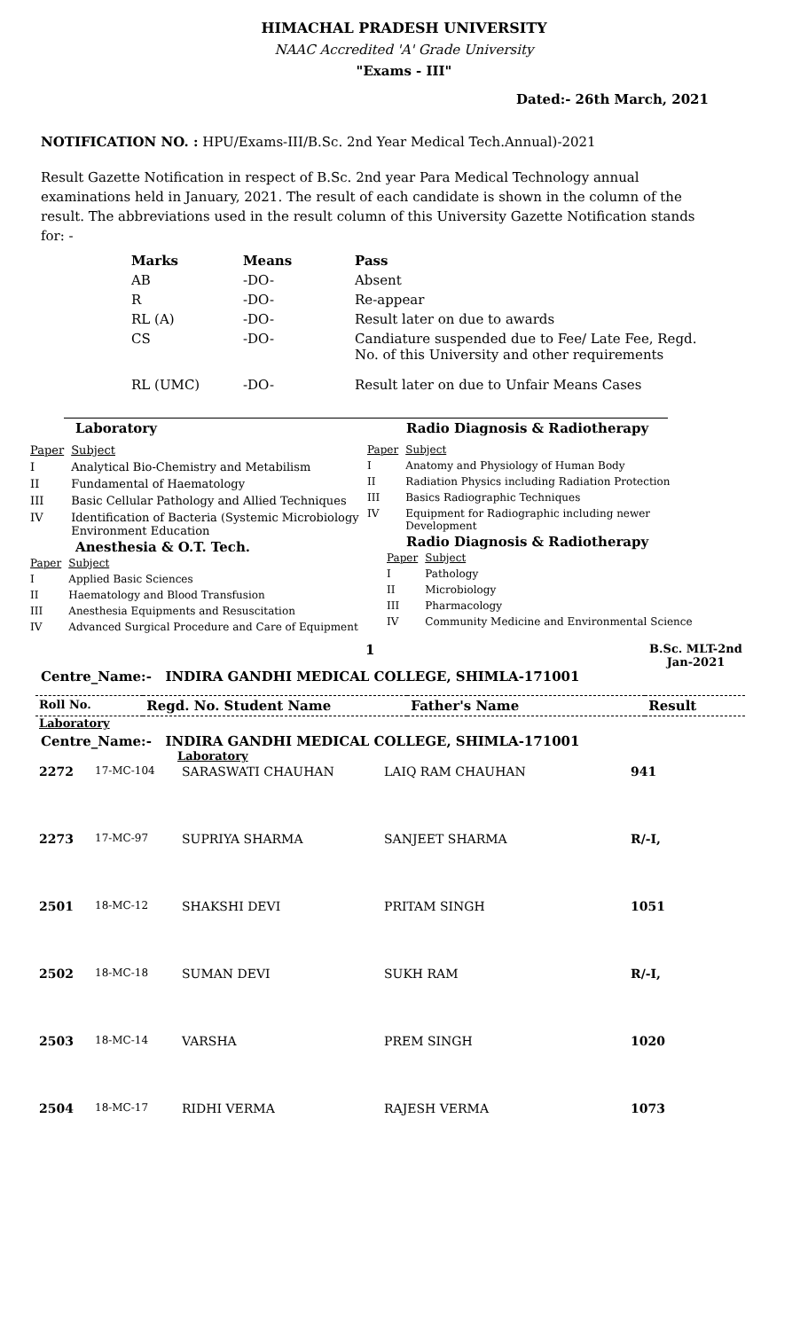HIMACHAL PRADESH UNIVERSITY
NAAC Accredited 'A' Grade University
"Exams - III"
Dated:- 26th March, 2021
NOTIFICATION NO. : HPU/Exams-III/B.Sc. 2nd Year Medical Tech.Annual)-2021
Result Gazette Notification in respect of B.Sc. 2nd year Para Medical Technology annual examinations held in January, 2021. The result of each candidate is shown in the column of the result. The abbreviations used in the result column of this University Gazette Notification stands for: -
| Marks | Means | Pass |
| --- | --- | --- |
| AB | -DO- | Absent |
| R | -DO- | Re-appear |
| RL (A) | -DO- | Result later on due to awards |
| CS | -DO- | Candiature suspended due to Fee/ Late Fee, Regd. No. of this University and other requirements |
| RL (UMC) | -DO- | Result later on due to Unfair Means Cases |
Laboratory
| Paper | Subject |
| I | Analytical Bio-Chemistry and Metabilism |
| II | Fundamental of Haematology |
| III | Basic Cellular Pathology and Allied Techniques |
| IV | Identification of Bacteria (Systemic Microbiology Environment Education |
Anesthesia & O.T. Tech.
| Paper | Subject |
| I | Applied Basic Sciences |
| II | Haematology and Blood Transfusion |
| III | Anesthesia Equipments and Resuscitation |
| IV | Advanced Surgical Procedure and Care of Equipment |
Radio Diagnosis & Radiotherapy
| Paper | Subject |
| I | Anatomy and Physiology of Human Body |
| II | Radiation Physics including Radiation Protection |
| III | Basics Radiographic Techniques |
| IV | Equipment for Radiographic including newer Development |
Radio Diagnosis & Radiotherapy
| Paper | Subject |
| I | Pathology |
| II | Microbiology |
| III | Pharmacology |
| IV | Community Medicine and Environmental Science |
1
B.Sc. MLT-2nd
Jan-2021
Centre_Name:- INDIRA GANDHI MEDICAL COLLEGE, SHIMLA-171001
| Roll No. | Regd. No. Student Name | Father's Name | Result |
| --- | --- | --- | --- |
Laboratory
Centre_Name:- INDIRA GANDHI MEDICAL COLLEGE, SHIMLA-171001
Laboratory
| 2272 | 17-MC-104 | SARASWATI CHAUHAN | LAIQ RAM CHAUHAN | 941 |
| 2273 | 17-MC-97 | SUPRIYA SHARMA | SANJEET SHARMA | R/-I, |
| 2501 | 18-MC-12 | SHAKSHI DEVI | PRITAM SINGH | 1051 |
| 2502 | 18-MC-18 | SUMAN DEVI | SUKH RAM | R/-I, |
| 2503 | 18-MC-14 | VARSHA | PREM SINGH | 1020 |
| 2504 | 18-MC-17 | RIDHI VERMA | RAJESH VERMA | 1073 |